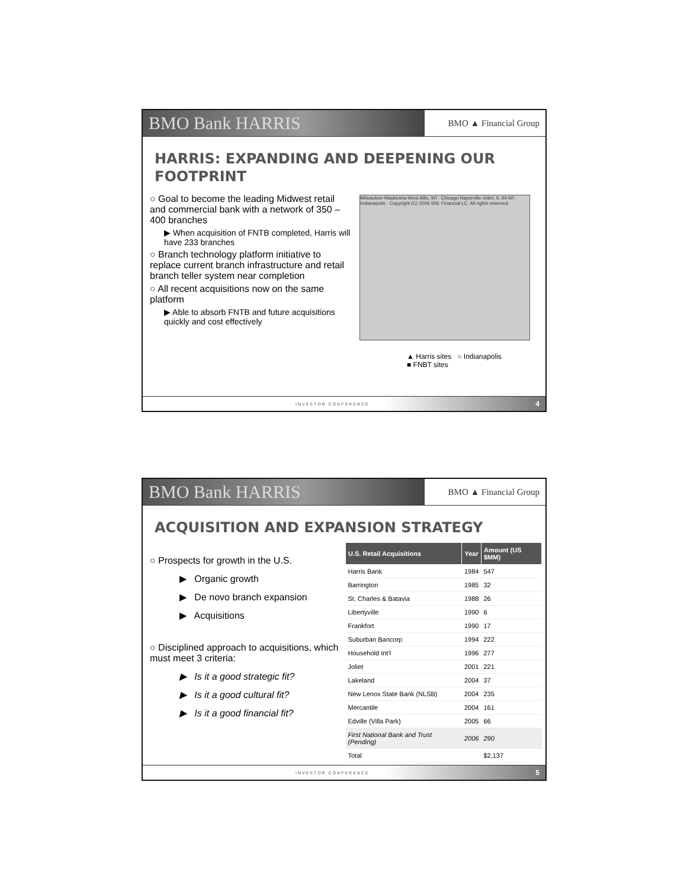BMO Bank HARRIS BMO ▲ Financial Group
HARRIS: EXPANDING AND DEEPENING OUR FOOTPRINT
○ Goal to become the leading Midwest retail and commercial bank with a network of 350 – 400 branches
▶ When acquisition of FNTB completed, Harris will have 233 branches
○ Branch technology platform initiative to replace current branch infrastructure and retail branch teller system near completion
○ All recent acquisitions now on the same platform
▶ Able to absorb FNTB and future acquisitions quickly and cost effectively
Milwaukee-Waukesha-West Allis, WI · Chicago-Naperville-Joliet, IL-IN-WI · Indianapolis · Copyright (C) 2006 SNL Financial LC. All rights reserved.
▲ Harris sites ○ Indianapolis
■ FNBT sites
INVESTOR CONFERENCE 4
BMO Bank HARRIS BMO ▲ Financial Group
ACQUISITION AND EXPANSION STRATEGY
○ Prospects for growth in the U.S.
▶ Organic growth
▶ De novo branch expansion
▶ Acquisitions
○ Disciplined approach to acquisitions, which must meet 3 criteria:
▶ Is it a good strategic fit?
▶ Is it a good cultural fit?
▶ Is it a good financial fit?
| U.S. Retail Acquisitions | Year | Amount (US $MM) |
| --- | --- | --- |
| Harris Bank | 1984 | 547 |
| Barrington | 1985 | 32 |
| St. Charles & Batavia | 1988 | 26 |
| Libertyville | 1990 | 6 |
| Frankfort | 1990 | 17 |
| Suburban Bancorp | 1994 | 222 |
| Household Int'l | 1996 | 277 |
| Joliet | 2001 | 221 |
| Lakeland | 2004 | 37 |
| New Lenox State Bank (NLSB) | 2004 | 235 |
| Mercantile | 2004 | 161 |
| Edville (Villa Park) | 2005 | 66 |
| First National Bank and Trust (Pending) | 2006 | 290 |
| Total | | $2,137 |
INVESTOR CONFERENCE 5